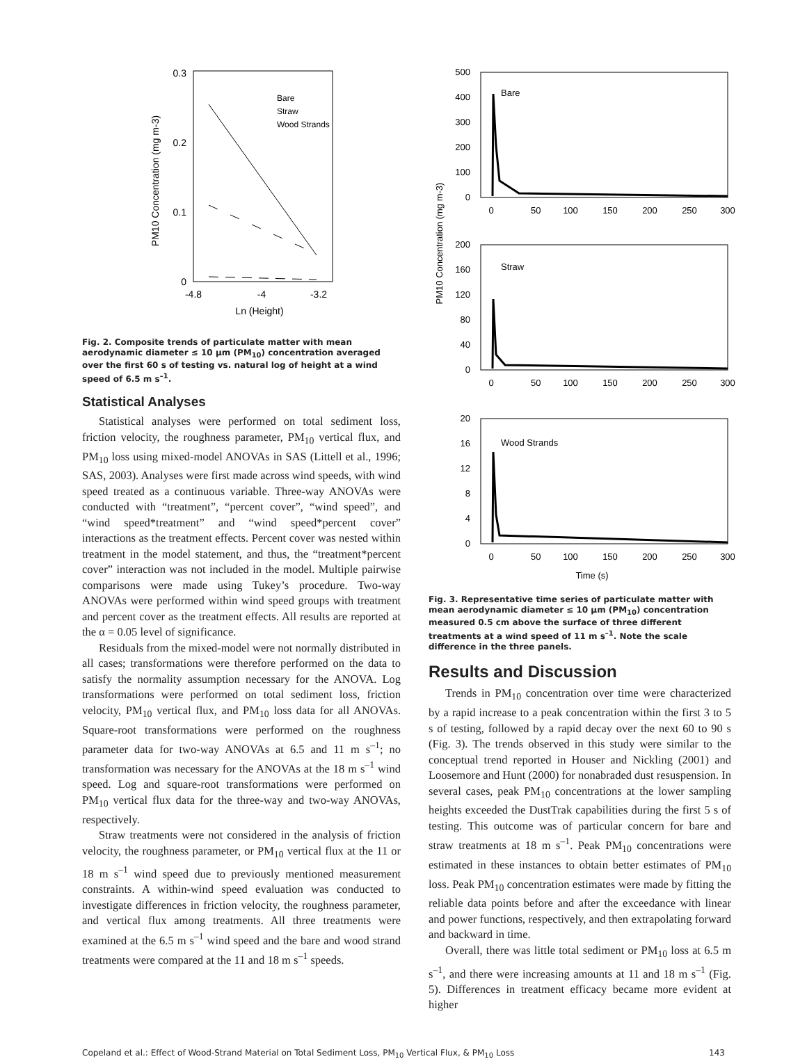0.3
0.2
0.1
0
-4.8
-4
-3.2
Ln (Height)
PM10 Concentration (mg m-3)
Bare
Straw
Wood Strands
Fig. 2. Composite trends of particulate matter with mean aerodynamic diameter ≤ 10 µm (PM<sub>10</sub>) concentration averaged over the first 60 s of testing vs. natural log of height at a wind speed of 6.5 m s<sup>–1</sup>.
Statistical Analyses
Statistical analyses were performed on total sediment loss, friction velocity, the roughness parameter, PM<sub>10</sub> vertical flux, and PM<sub>10</sub> loss using mixed-model ANOVAs in SAS (Littell et al., 1996; SAS, 2003). Analyses were first made across wind speeds, with wind speed treated as a continuous variable. Three-way ANOVAs were conducted with “treatment”, “percent cover”, “wind speed”, and “wind speed*treatment” and “wind speed*percent cover” interactions as the treatment effects. Percent cover was nested within treatment in the model statement, and thus, the “treatment*percent cover” interaction was not included in the model. Multiple pairwise comparisons were made using Tukey’s procedure. Two-way ANOVAs were performed within wind speed groups with treatment and percent cover as the treatment effects. All results are reported at the α = 0.05 level of significance.
Residuals from the mixed-model were not normally distributed in all cases; transformations were therefore performed on the data to satisfy the normality assumption necessary for the ANOVA. Log transformations were performed on total sediment loss, friction velocity, PM<sub>10</sub> vertical flux, and PM<sub>10</sub> loss data for all ANOVAs. Square-root transformations were performed on the roughness parameter data for two-way ANOVAs at 6.5 and 11 m s<sup>–1</sup>; no transformation was necessary for the ANOVAs at the 18 m s<sup>–1</sup> wind speed. Log and square-root transformations were performed on PM<sub>10</sub> vertical flux data for the three-way and two-way ANOVAs, respectively.
Straw treatments were not considered in the analysis of friction velocity, the roughness parameter, or PM<sub>10</sub> vertical flux at the 11 or 18 m s<sup>–1</sup> wind speed due to previously mentioned measurement constraints. A within-wind speed evaluation was conducted to investigate differences in friction velocity, the roughness parameter, and vertical flux among treatments. All three treatments were examined at the 6.5 m s<sup>–1</sup> wind speed and the bare and wood strand treatments were compared at the 11 and 18 m s<sup>–1</sup> speeds.
PM10 Concentration (mg m-3)
500
400
300
200
100
0
Bare
0
50
100
150
200
250
300
200
160
120
80
40
0
Straw
0
50
100
150
200
250
300
20
16
12
8
4
0
Wood Strands
0
50
100
150
200
250
300
Time (s)
Fig. 3. Representative time series of particulate matter with mean aerodynamic diameter ≤ 10 µm (PM<sub>10</sub>) concentration measured 0.5 cm above the surface of three different treatments at a wind speed of 11 m s<sup>–1</sup>. Note the scale difference in the three panels.
Results and Discussion
Trends in PM<sub>10</sub> concentration over time were characterized by a rapid increase to a peak concentration within the first 3 to 5 s of testing, followed by a rapid decay over the next 60 to 90 s (Fig. 3). The trends observed in this study were similar to the conceptual trend reported in Houser and Nickling (2001) and Loosemore and Hunt (2000) for nonabraded dust resuspension. In several cases, peak PM<sub>10</sub> concentrations at the lower sampling heights exceeded the DustTrak capabilities during the first 5 s of testing. This outcome was of particular concern for bare and straw treatments at 18 m s<sup>–1</sup>. Peak PM<sub>10</sub> concentrations were estimated in these instances to obtain better estimates of PM<sub>10</sub> loss. Peak PM<sub>10</sub> concentration estimates were made by fitting the reliable data points before and after the exceedance with linear and power functions, respectively, and then extrapolating forward and backward in time.
Overall, there was little total sediment or PM<sub>10</sub> loss at 6.5 m s<sup>–1</sup>, and there were increasing amounts at 11 and 18 m s<sup>–1</sup> (Fig. 5). Differences in treatment efficacy became more evident at higher
Copeland et al.: Effect of Wood-Strand Material on Total Sediment Loss, PM<sub>10</sub> Vertical Flux, & PM<sub>10</sub> Loss 143